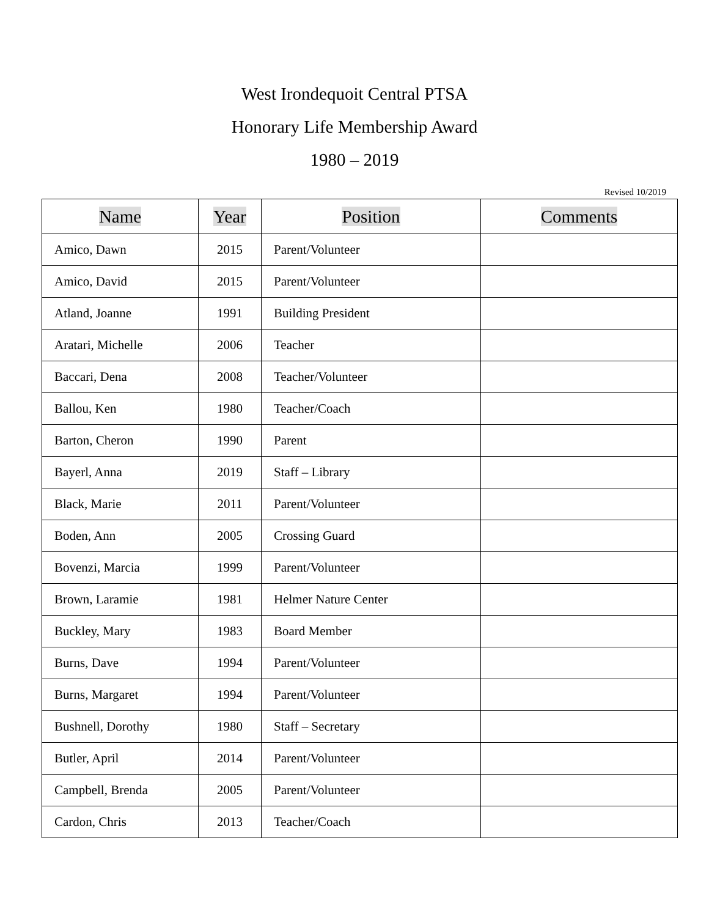West Irondequoit Central PTSA
Honorary Life Membership Award
1980 – 2019
Revised 10/2019
| Name | Year | Position | Comments |
| --- | --- | --- | --- |
| Amico, Dawn | 2015 | Parent/Volunteer | |
| Amico, David | 2015 | Parent/Volunteer | |
| Atland, Joanne | 1991 | Building President | |
| Aratari, Michelle | 2006 | Teacher | |
| Baccari, Dena | 2008 | Teacher/Volunteer | |
| Ballou, Ken | 1980 | Teacher/Coach | |
| Barton, Cheron | 1990 | Parent | |
| Bayerl, Anna | 2019 | Staff – Library | |
| Black, Marie | 2011 | Parent/Volunteer | |
| Boden, Ann | 2005 | Crossing Guard | |
| Bovenzi, Marcia | 1999 | Parent/Volunteer | |
| Brown, Laramie | 1981 | Helmer Nature Center | |
| Buckley, Mary | 1983 | Board Member | |
| Burns, Dave | 1994 | Parent/Volunteer | |
| Burns, Margaret | 1994 | Parent/Volunteer | |
| Bushnell, Dorothy | 1980 | Staff – Secretary | |
| Butler, April | 2014 | Parent/Volunteer | |
| Campbell, Brenda | 2005 | Parent/Volunteer | |
| Cardon, Chris | 2013 | Teacher/Coach | |